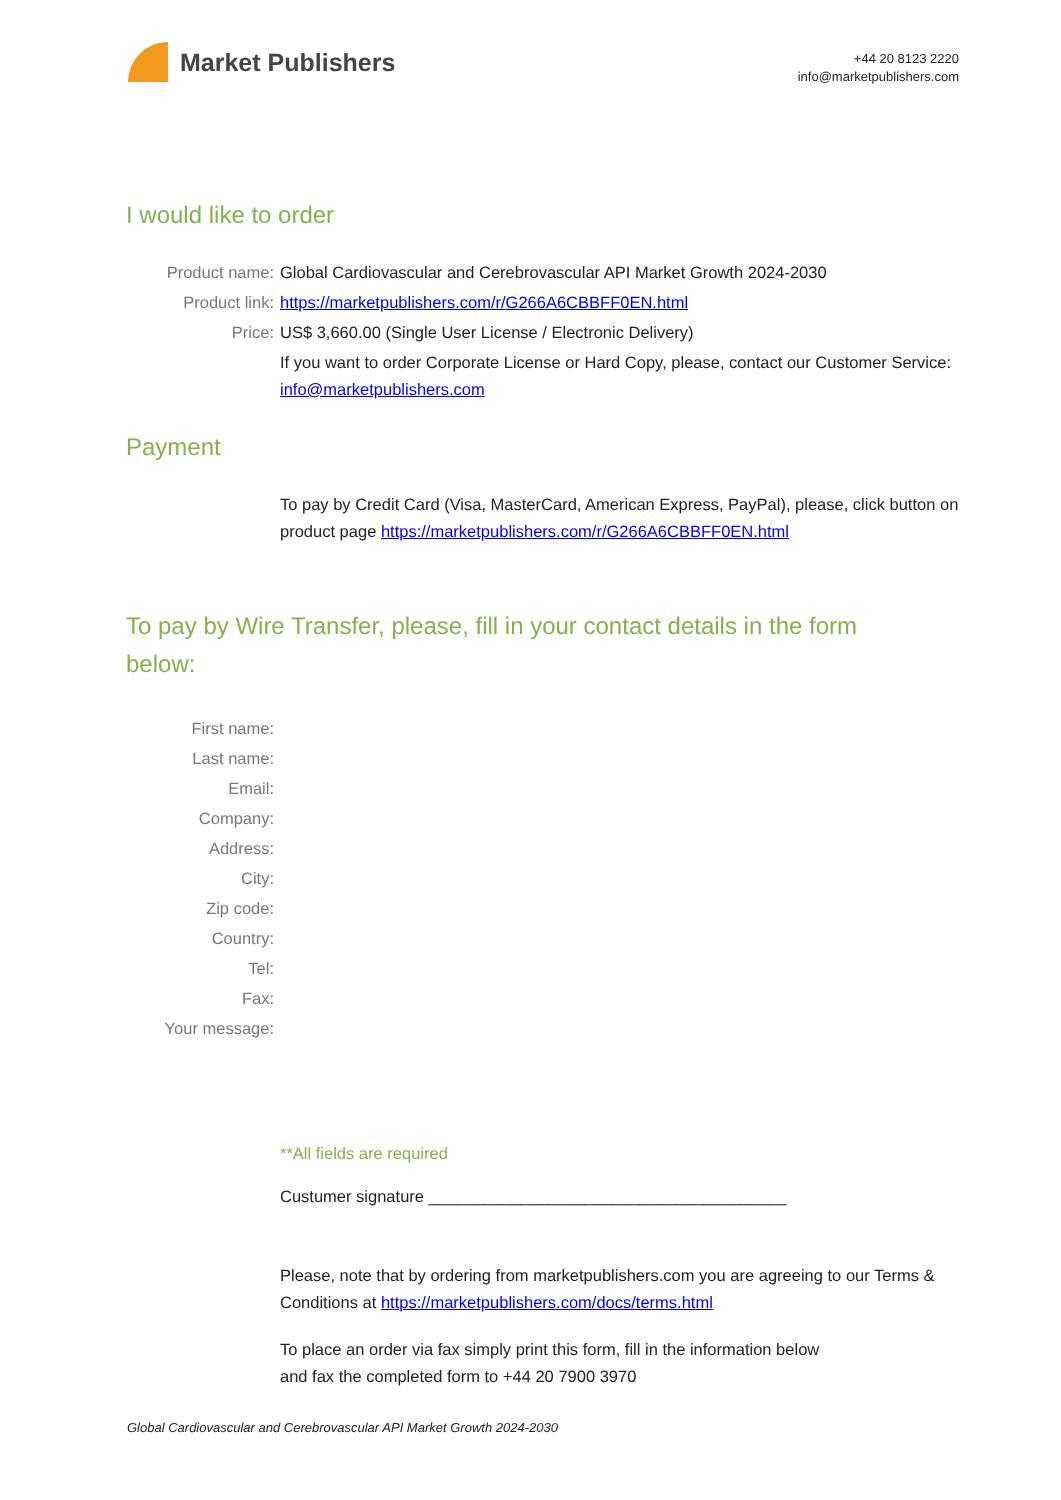Market Publishers
+44 20 8123 2220
info@marketpublishers.com
I would like to order
Product name: Global Cardiovascular and Cerebrovascular API Market Growth 2024-2030
Product link: https://marketpublishers.com/r/G266A6CBBFF0EN.html
Price: US$ 3,660.00 (Single User License / Electronic Delivery)
If you want to order Corporate License or Hard Copy, please, contact our Customer Service:
info@marketpublishers.com
Payment
To pay by Credit Card (Visa, MasterCard, American Express, PayPal), please, click button on product page https://marketpublishers.com/r/G266A6CBBFF0EN.html
To pay by Wire Transfer, please, fill in your contact details in the form below:
First name:
Last name:
Email:
Company:
Address:
City:
Zip code:
Country:
Tel:
Fax:
Your message:
**All fields are required
Custumer signature _______________________________________
Please, note that by ordering from marketpublishers.com you are agreeing to our Terms & Conditions at https://marketpublishers.com/docs/terms.html
To place an order via fax simply print this form, fill in the information below
and fax the completed form to +44 20 7900 3970
Global Cardiovascular and Cerebrovascular API Market Growth 2024-2030